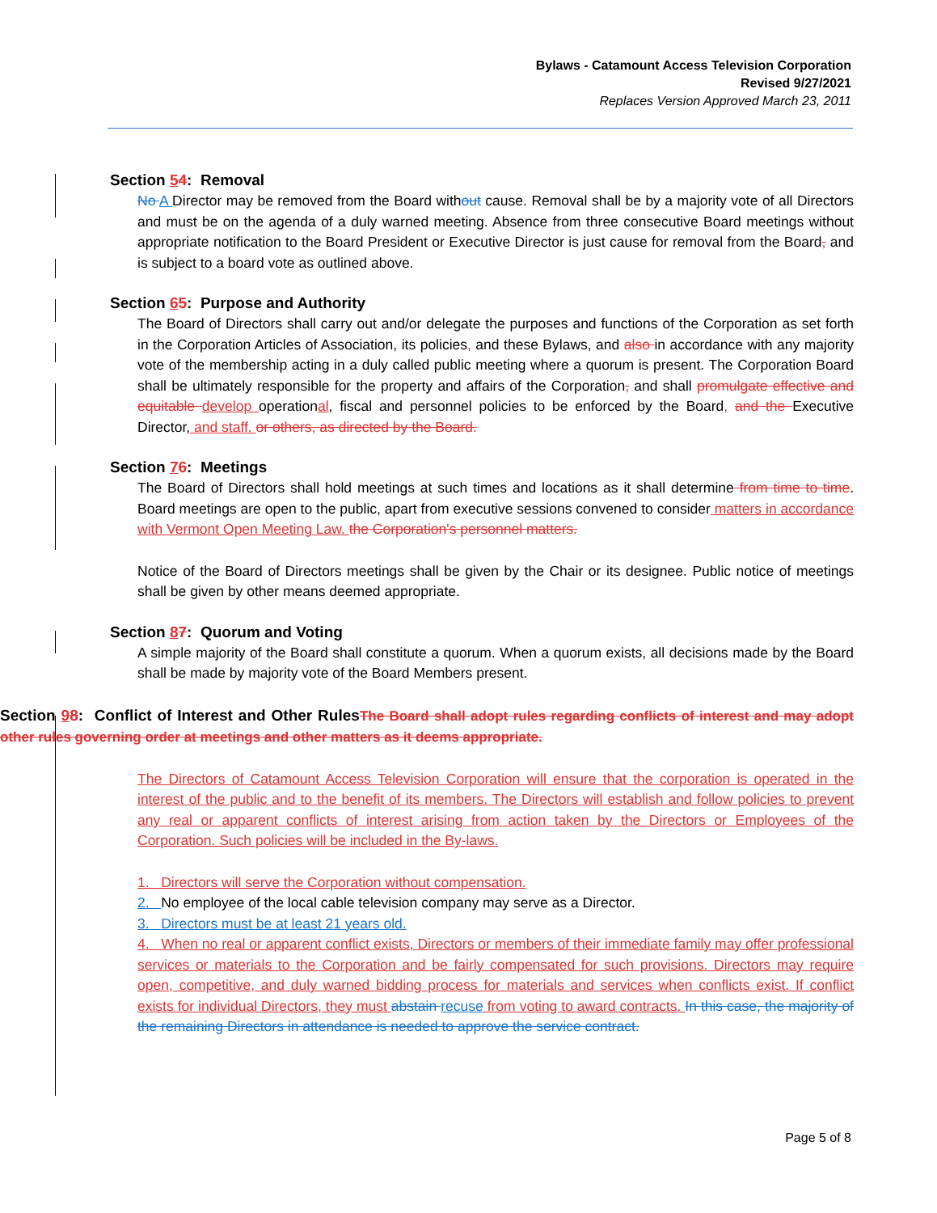Bylaws - Catamount Access Television Corporation
Revised 9/27/2021
Replaces Version Approved March 23, 2011
Section 54: Removal
No A Director may be removed from the Board without cause. Removal shall be by a majority vote of all Directors and must be on the agenda of a duly warned meeting. Absence from three consecutive Board meetings without appropriate notification to the Board President or Executive Director is just cause for removal from the Board, and is subject to a board vote as outlined above.
Section 65: Purpose and Authority
The Board of Directors shall carry out and/or delegate the purposes and functions of the Corporation as set forth in the Corporation Articles of Association, its policies, and these Bylaws, and also in accordance with any majority vote of the membership acting in a duly called public meeting where a quorum is present. The Corporation Board shall be ultimately responsible for the property and affairs of the Corporation, and shall promulgate effective and equitable develop operational, fiscal and personnel policies to be enforced by the Board, and the Executive Director, and staff. or others, as directed by the Board.
Section 76: Meetings
The Board of Directors shall hold meetings at such times and locations as it shall determine from time to time. Board meetings are open to the public, apart from executive sessions convened to consider matters in accordance with Vermont Open Meeting Law. the Corporation's personnel matters.
Notice of the Board of Directors meetings shall be given by the Chair or its designee. Public notice of meetings shall be given by other means deemed appropriate.
Section 87: Quorum and Voting
A simple majority of the Board shall constitute a quorum. When a quorum exists, all decisions made by the Board shall be made by majority vote of the Board Members present.
Section 98: Conflict of Interest and Other Rules The Board shall adopt rules regarding conflicts of interest and may adopt other rules governing order at meetings and other matters as it deems appropriate.
The Directors of Catamount Access Television Corporation will ensure that the corporation is operated in the interest of the public and to the benefit of its members. The Directors will establish and follow policies to prevent any real or apparent conflicts of interest arising from action taken by the Directors or Employees of the Corporation. Such policies will be included in the By-laws.
1. Directors will serve the Corporation without compensation.
2. No employee of the local cable television company may serve as a Director.
3. Directors must be at least 21 years old.
4. When no real or apparent conflict exists, Directors or members of their immediate family may offer professional services or materials to the Corporation and be fairly compensated for such provisions. Directors may require open, competitive, and duly warned bidding process for materials and services when conflicts exist. If conflict exists for individual Directors, they must abstain recuse from voting to award contracts. In this case, the majority of the remaining Directors in attendance is needed to approve the service contract.
Page 5 of 8